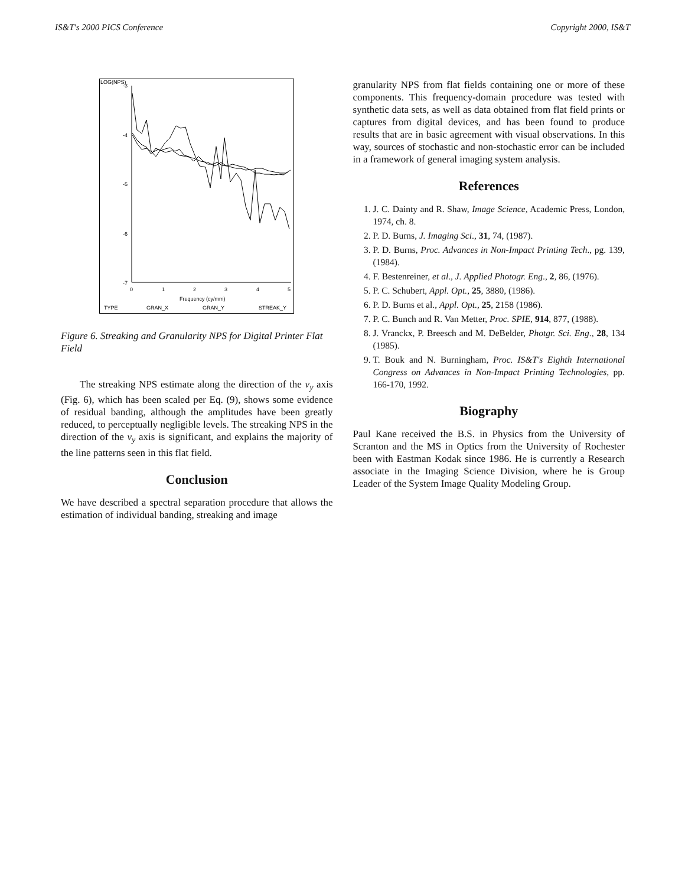IS&T's 2000 PICS Conference Copyright 2000, IS&T
LOG(NPS)
-3
-4
-5
-6
-7
0
1
2
3
4
5
Frequency (cy/mm)
TYPE
GRAN_X
GRAN_Y
STREAK_Y
Figure 6. Streaking and Granularity NPS for Digital Printer Flat Field
The streaking NPS estimate along the direction of the v<sub>y</sub> axis (Fig. 6), which has been scaled per Eq. (9), shows some evidence of residual banding, although the amplitudes have been greatly reduced, to perceptually negligible levels. The streaking NPS in the direction of the v<sub>y</sub> axis is significant, and explains the majority of the line patterns seen in this flat field.
Conclusion
We have described a spectral separation procedure that allows the estimation of individual banding, streaking and image
granularity NPS from flat fields containing one or more of these components. This frequency-domain procedure was tested with synthetic data sets, as well as data obtained from flat field prints or captures from digital devices, and has been found to produce results that are in basic agreement with visual observations. In this way, sources of stochastic and non-stochastic error can be included in a framework of general imaging system analysis.
References
1. J. C. Dainty and R. Shaw, Image Science, Academic Press, London, 1974, ch. 8.
2. P. D. Burns, J. Imaging Sci., 31, 74, (1987).
3. P. D. Burns, Proc. Advances in Non-Impact Printing Tech., pg. 139, (1984).
4. F. Bestenreiner, et al., J. Applied Photogr. Eng., 2, 86, (1976).
5. P. C. Schubert, Appl. Opt., 25, 3880, (1986).
6. P. D. Burns et al., Appl. Opt., 25, 2158 (1986).
7. P. C. Bunch and R. Van Metter, Proc. SPIE, 914, 877, (1988).
8. J. Vranckx, P. Breesch and M. DeBelder, Photgr. Sci. Eng., 28, 134 (1985).
9. T. Bouk and N. Burningham, Proc. IS&T's Eighth International Congress on Advances in Non-Impact Printing Technologies, pp. 166-170, 1992.
Biography
Paul Kane received the B.S. in Physics from the University of Scranton and the MS in Optics from the University of Rochester been with Eastman Kodak since 1986. He is currently a Research associate in the Imaging Science Division, where he is Group Leader of the System Image Quality Modeling Group.